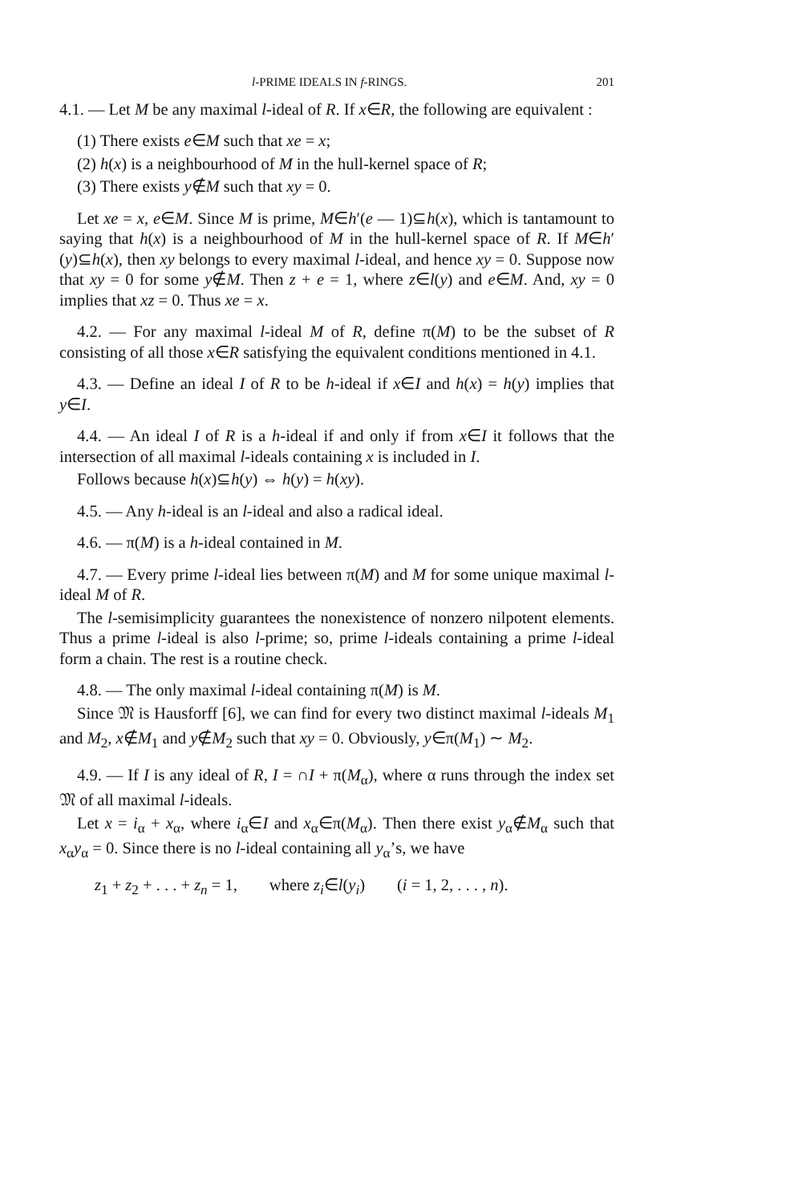l-PRIME IDEALS IN f-RINGS. 201
4.1. — Let M be any maximal l-ideal of R. If x∈R, the following are equivalent :
(1) There exists e∈M such that xe = x;
(2) h(x) is a neighbourhood of M in the hull-kernel space of R;
(3) There exists y∉M such that xy = 0.
Let xe = x, e∈M. Since M is prime, M∈h′(e — 1)⊆h(x), which is tantamount to saying that h(x) is a neighbourhood of M in the hull-kernel space of R. If M∈h′(y)⊆h(x), then xy belongs to every maximal l-ideal, and hence xy = 0. Suppose now that xy = 0 for some y∉M. Then z + e = 1, where z∈l(y) and e∈M. And, xy = 0 implies that xz = 0. Thus xe = x.
4.2. — For any maximal l-ideal M of R, define π(M) to be the subset of R consisting of all those x∈R satisfying the equivalent conditions mentioned in 4.1.
4.3. — Define an ideal I of R to be h-ideal if x∈I and h(x) = h(y) implies that y∈I.
4.4. — An ideal I of R is a h-ideal if and only if from x∈I it follows that the intersection of all maximal l-ideals containing x is included in I.
Follows because h(x)⊆h(y) ⇔ h(y) = h(xy).
4.5. — Any h-ideal is an l-ideal and also a radical ideal.
4.6. — π(M) is a h-ideal contained in M.
4.7. — Every prime l-ideal lies between π(M) and M for some unique maximal l-ideal M of R.
The l-semisimplicity guarantees the nonexistence of nonzero nilpotent elements. Thus a prime l-ideal is also l-prime; so, prime l-ideals containing a prime l-ideal form a chain. The rest is a routine check.
4.8. — The only maximal l-ideal containing π(M) is M.
Since 𝔐 is Hausforff [6], we can find for every two distinct maximal l-ideals M<sub>1</sub> and M<sub>2</sub>, x∉M<sub>1</sub> and y∉M<sub>2</sub> such that xy = 0. Obviously, y∈π(M<sub>1</sub>) ∼ M<sub>2</sub>.
4.9. — If I is any ideal of R, I = ∩I + π(M<sub>α</sub>), where α runs through the index set 𝔐 of all maximal l-ideals.
Let x = i<sub>α</sub> + x<sub>α</sub>, where i<sub>α</sub>∈I and x<sub>α</sub>∈π(M<sub>α</sub>). Then there exist y<sub>α</sub>∉M<sub>α</sub> such that x<sub>α</sub>y<sub>α</sub> = 0. Since there is no l-ideal containing all y<sub>α</sub>’s, we have
z<sub>1</sub> + z<sub>2</sub> + . . . + z<sub>n</sub> = 1, where z<sub>i</sub>∈l(y<sub>i</sub>) (i = 1, 2, . . . , n).